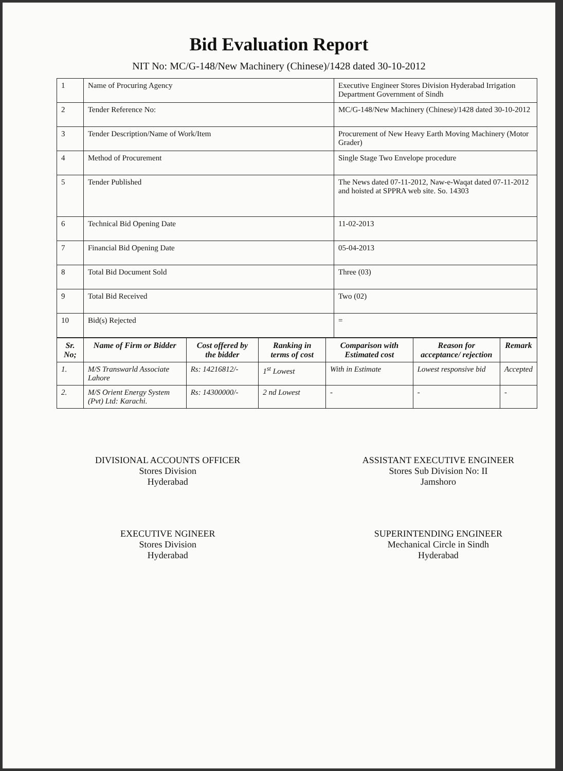Bid Evaluation Report
NIT No: MC/G-148/New Machinery (Chinese)/1428 dated 30-10-2012
| 1 | Name of Procuring Agency | Executive Engineer Stores Division Hyderabad Irrigation Department Government of Sindh |
| 2 | Tender Reference No: | MC/G-148/New Machinery (Chinese)/1428 dated 30-10-2012 |
| 3 | Tender Description/Name of Work/Item | Procurement of New Heavy Earth Moving Machinery (Motor Grader) |
| 4 | Method of Procurement | Single Stage Two Envelope procedure |
| 5 | Tender Published | The News dated 07-11-2012, Naw-e-Waqat dated 07-11-2012 and hoisted at SPPRA web site. So. 14303 |
| 6 | Technical Bid Opening Date | 11-02-2013 |
| 7 | Financial Bid Opening Date | 05-04-2013 |
| 8 | Total Bid Document Sold | Three (03) |
| 9 | Total Bid Received | Two (02) |
| 10 | Bid(s) Rejected | = |
| Sr. No; | Name of Firm or Bidder | Cost offered by the bidder | Ranking in terms of cost | Comparison with Estimated cost | Reason for acceptance/ rejection | Remark |
| --- | --- | --- | --- | --- | --- | --- |
| 1. | M/S Transwarld Associate Lahore | Rs: 14216812/- | 1<sup>st</sup> Lowest | With in Estimate | Lowest responsive bid | Accepted |
| 2. | M/S Orient Energy System (Pvt) Ltd: Karachi. | Rs: 14300000/- | 2 nd Lowest | - | - | - |
DIVISIONAL ACCOUNTS OFFICER
Stores Division
Hyderabad
EXECUTIVE NGINEER
Stores Division
Hyderabad
ASSISTANT EXECUTIVE ENGINEER
Stores Sub Division No: II
Jamshoro
SUPERINTENDING ENGINEER
Mechanical Circle in Sindh
Hyderabad